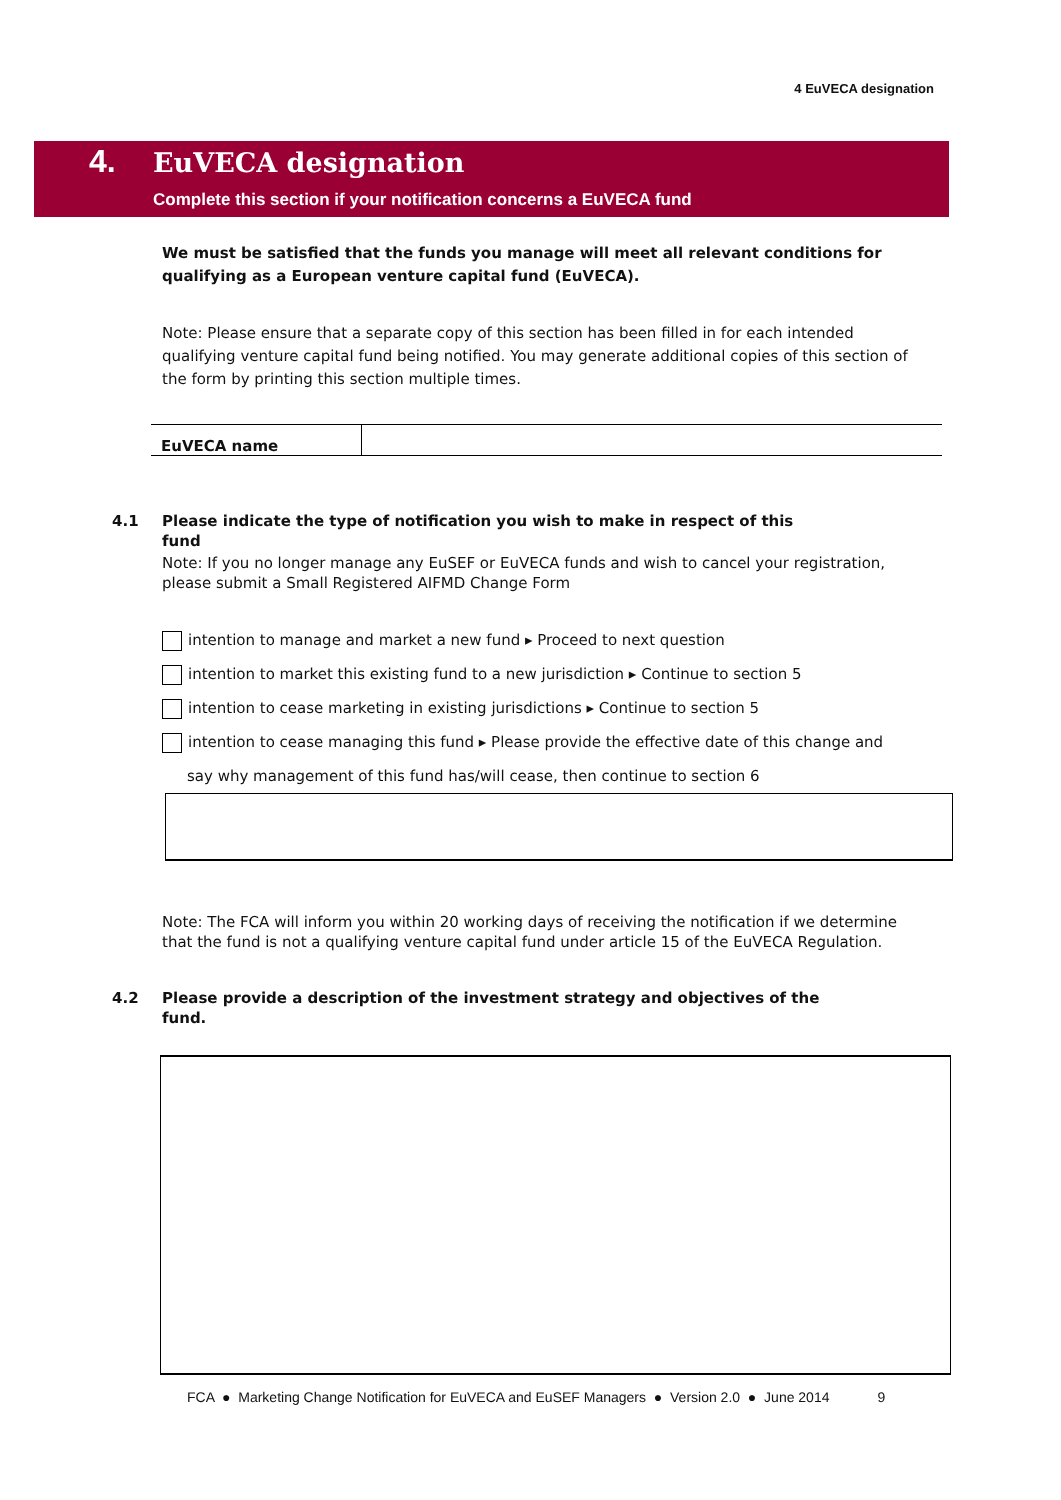4 EuVECA designation
4. EuVECA designation
Complete this section if your notification concerns a EuVECA fund
We must be satisfied that the funds you manage will meet all relevant conditions for qualifying as a European venture capital fund (EuVECA).
Note: Please ensure that a separate copy of this section has been filled in for each intended qualifying venture capital fund being notified. You may generate additional copies of this section of the form by printing this section multiple times.
| EuVECA name | |
4.1 Please indicate the type of notification you wish to make in respect of this
fund
Note: If you no longer manage any EuSEF or EuVECA funds and wish to cancel your registration, please submit a Small Registered AIFMD Change Form
intention to manage and market a new fund ▸ Proceed to next question
intention to market this existing fund to a new jurisdiction ▸ Continue to section 5
intention to cease marketing in existing jurisdictions ▸ Continue to section 5
intention to cease managing this fund ▸ Please provide the effective date of this change and
say why management of this fund has/will cease, then continue to section 6
Note: The FCA will inform you within 20 working days of receiving the notification if we determine that the fund is not a qualifying venture capital fund under article 15 of the EuVECA Regulation.
4.2 Please provide a description of the investment strategy and objectives of the
fund.
FCA ● Marketing Change Notification for EuVECA and EuSEF Managers ● Version 2.0 ● June 2014 9